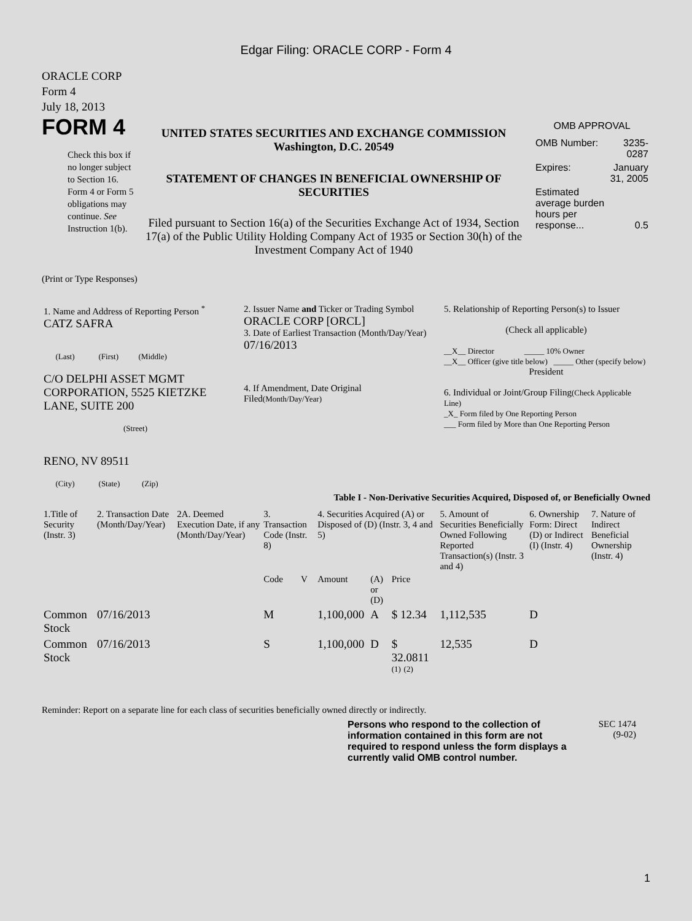Edgar Filing: ORACLE CORP - Form 4
ORACLE CORP
Form 4
July 18, 2013
FORM 4
Check this box if no longer subject to Section 16. Form 4 or Form 5 obligations may continue. See Instruction 1(b).
UNITED STATES SECURITIES AND EXCHANGE COMMISSION
Washington, D.C. 20549
STATEMENT OF CHANGES IN BENEFICIAL OWNERSHIP OF SECURITIES
Filed pursuant to Section 16(a) of the Securities Exchange Act of 1934, Section 17(a) of the Public Utility Holding Company Act of 1935 or Section 30(h) of the Investment Company Act of 1940
OMB APPROVAL
| OMB Number: | 3235-0287 |
| Expires: | January 31, 2005 |
| Estimated average burden hours per response... | 0.5 |
(Print or Type Responses)
| 1. Name and Address of Reporting Person <sup>*</sup> CATZ SAFRA (Last) (First) (Middle) C/O DELPHI ASSET MGMT CORPORATION, 5525 KIETZKE LANE, SUITE 200 (Street) RENO, NV 89511 (City) (State) (Zip) | 2. Issuer Name and Ticker or Trading Symbol ORACLE CORP [ORCL] 3. Date of Earliest Transaction (Month/Day/Year) 07/16/2013 4. If Amendment, Date Original Filed (Month/Day/Year) | 5. Relationship of Reporting Person(s) to Issuer (Check all applicable) __X__ Director _____ 10% Owner __X__ Officer (give title below) _____ Other (specify below) President 6. Individual or Joint/Group Filing (Check Applicable Line) _X_ Form filed by One Reporting Person ___ Form filed by More than One Reporting Person |
Table I - Non-Derivative Securities Acquired, Disposed of, or Beneficially Owned
| 1.Title of Security (Instr. 3) | 2. Transaction Date (Month/Day/Year) | 2A. Deemed Execution Date, if any (Month/Day/Year) | 3. Transaction Code (Instr. 8) | | 4. Securities Acquired (A) or Disposed of (D) (Instr. 3, 4 and 5) | | | 5. Amount of Securities Beneficially Owned Following Reported Transaction(s) (Instr. 3 and 4) | 6. Ownership Form: Direct (D) or Indirect (I) (Instr. 4) | 7. Nature of Indirect Beneficial Ownership (Instr. 4) |
| --- | --- | --- | --- | --- | --- | --- | --- | --- | --- | --- |
| | | | Code | V | Amount | (A) or (D) | Price | | | |
| Common Stock | 07/16/2013 | | M | | 1,100,000 | A | $ 12.34 | 1,112,535 | D | |
| Common Stock | 07/16/2013 | | S | | 1,100,000 | D | $ 32.0811 <sup>(1)</sup> <sup>(2)</sup> | 12,535 | D | |
Reminder: Report on a separate line for each class of securities beneficially owned directly or indirectly.
Persons who respond to the collection of information contained in this form are not required to respond unless the form displays a currently valid OMB control number.
SEC 1474
(9-02)
1